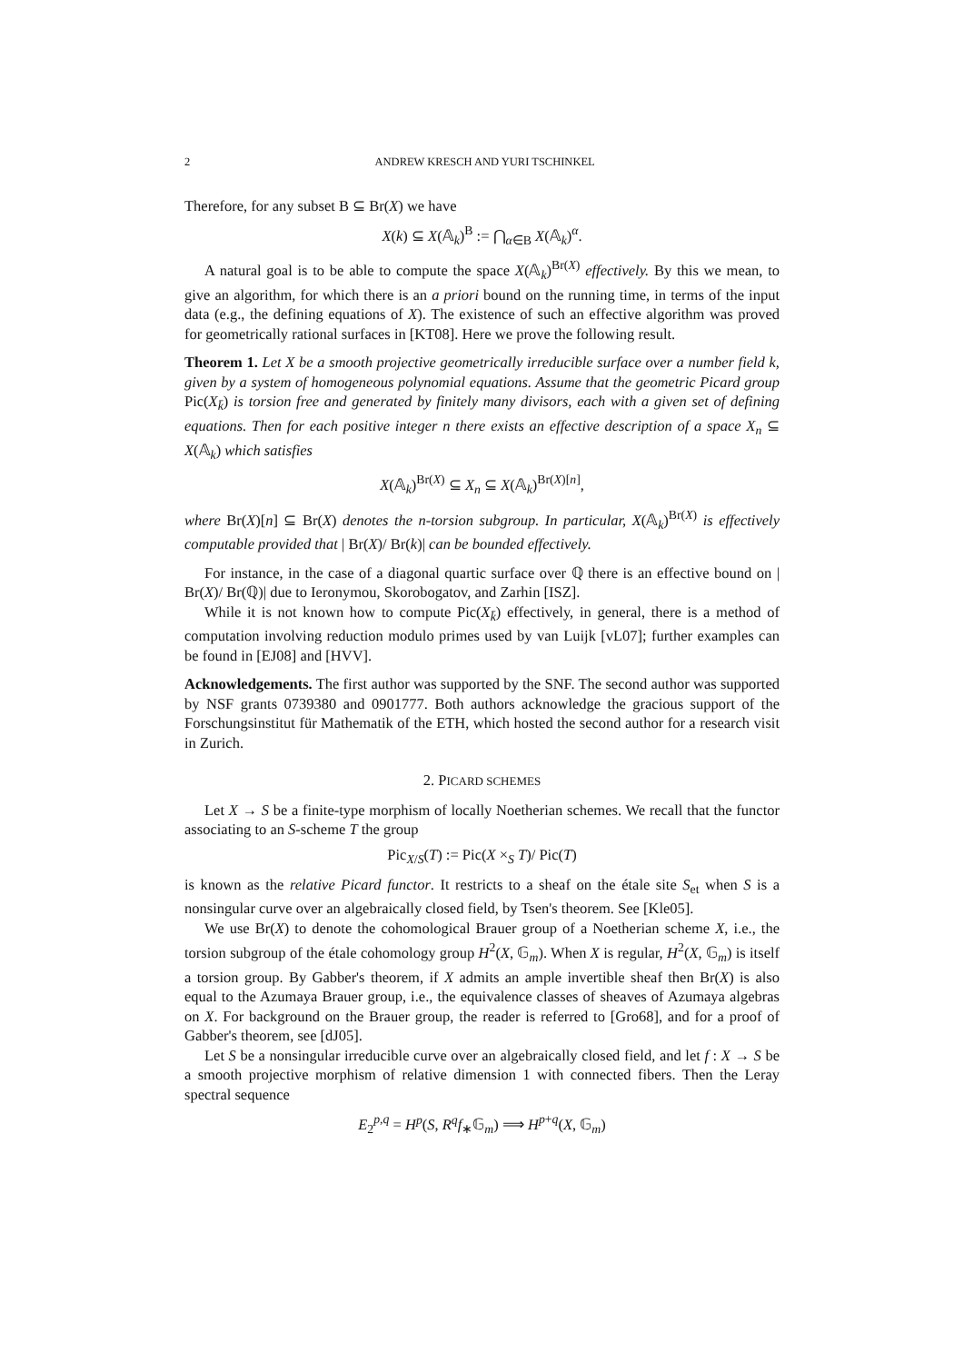2 ANDREW KRESCH AND YURI TSCHINKEL
Therefore, for any subset B ⊆ Br(X) we have
X(k) ⊆ X(𝔸<sub>k</sub>)<sup>B</sup> := ⋂<sub>α∈B</sub> X(𝔸<sub>k</sub>)<sup>α</sup>.
A natural goal is to be able to compute the space X(𝔸<sub>k</sub>)<sup>Br(X)</sup> effectively. By this we mean, to give an algorithm, for which there is an a priori bound on the running time, in terms of the input data (e.g., the defining equations of X). The existence of such an effective algorithm was proved for geometrically rational surfaces in [KT08]. Here we prove the following result.
Theorem 1. Let X be a smooth projective geometrically irreducible surface over a number field k, given by a system of homogeneous polynomial equations. Assume that the geometric Picard group Pic(X<sub>k̄</sub>) is torsion free and generated by finitely many divisors, each with a given set of defining equations. Then for each positive integer n there exists an effective description of a space X<sub>n</sub> ⊆ X(𝔸<sub>k</sub>) which satisfies
X(𝔸<sub>k</sub>)<sup>Br(X)</sup> ⊆ X<sub>n</sub> ⊆ X(𝔸<sub>k</sub>)<sup>Br(X)[n]</sup>,
where Br(X)[n] ⊆ Br(X) denotes the n-torsion subgroup. In particular, X(𝔸<sub>k</sub>)<sup>Br(X)</sup> is effectively computable provided that | Br(X)/ Br(k)| can be bounded effectively.
For instance, in the case of a diagonal quartic surface over ℚ there is an effective bound on | Br(X)/ Br(ℚ)| due to Ieronymou, Skorobogatov, and Zarhin [ISZ].
While it is not known how to compute Pic(X<sub>k̄</sub>) effectively, in general, there is a method of computation involving reduction modulo primes used by van Luijk [vL07]; further examples can be found in [EJ08] and [HVV].
Acknowledgements. The first author was supported by the SNF. The second author was supported by NSF grants 0739380 and 0901777. Both authors acknowledge the gracious support of the Forschungsinstitut für Mathematik of the ETH, which hosted the second author for a research visit in Zurich.
2. PICARD SCHEMES
Let X → S be a finite-type morphism of locally Noetherian schemes. We recall that the functor associating to an S-scheme T the group
Pic<sub>X/S</sub>(T) := Pic(X ×<sub>S</sub> T)/ Pic(T)
is known as the relative Picard functor. It restricts to a sheaf on the étale site S<sub>et</sub> when S is a nonsingular curve over an algebraically closed field, by Tsen's theorem. See [Kle05].
We use Br(X) to denote the cohomological Brauer group of a Noetherian scheme X, i.e., the torsion subgroup of the étale cohomology group H<sup>2</sup>(X, 𝔾<sub>m</sub>). When X is regular, H<sup>2</sup>(X, 𝔾<sub>m</sub>) is itself a torsion group. By Gabber's theorem, if X admits an ample invertible sheaf then Br(X) is also equal to the Azumaya Brauer group, i.e., the equivalence classes of sheaves of Azumaya algebras on X. For background on the Brauer group, the reader is referred to [Gro68], and for a proof of Gabber's theorem, see [dJ05].
Let S be a nonsingular irreducible curve over an algebraically closed field, and let f : X → S be a smooth projective morphism of relative dimension 1 with connected fibers. Then the Leray spectral sequence
E<sub>2</sub><sup>p,q</sup> = H<sup>p</sup>(S, R<sup>q</sup>f<sub>∗</sub>𝔾<sub>m</sub>) ⟹ H<sup>p+q</sup>(X, 𝔾<sub>m</sub>)